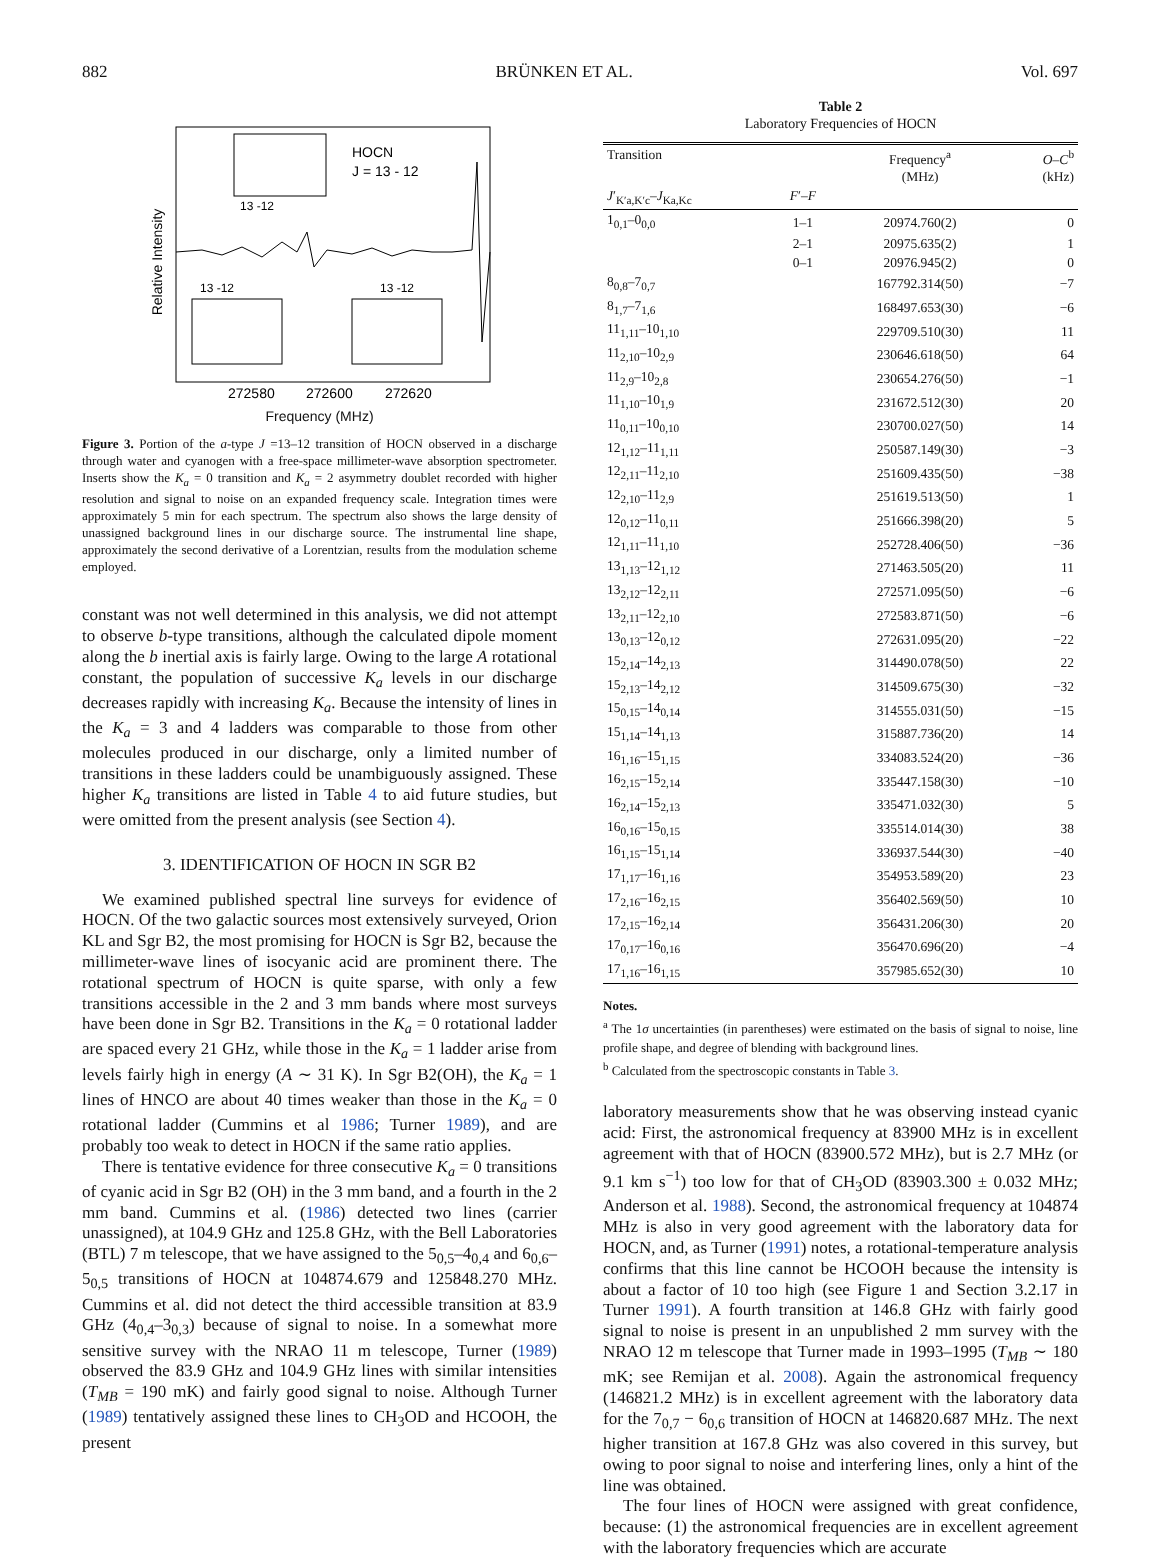882 BRÜNKEN ET AL. Vol. 697
HOCN
J = 13 - 12
13 -12
13 -12
13 -12
272580
272600
272620
Relative Intensity
Frequency (MHz)
Figure 3. Portion of the a-type J =13–12 transition of HOCN observed in a discharge through water and cyanogen with a free-space millimeter-wave absorption spectrometer. Inserts show the K<sub>a</sub> = 0 transition and K<sub>a</sub> = 2 asymmetry doublet recorded with higher resolution and signal to noise on an expanded frequency scale. Integration times were approximately 5 min for each spectrum. The spectrum also shows the large density of unassigned background lines in our discharge source. The instrumental line shape, approximately the second derivative of a Lorentzian, results from the modulation scheme employed.
constant was not well determined in this analysis, we did not attempt to observe b-type transitions, although the calculated dipole moment along the b inertial axis is fairly large. Owing to the large A rotational constant, the population of successive K<sub>a</sub> levels in our discharge decreases rapidly with increasing K<sub>a</sub>. Because the intensity of lines in the K<sub>a</sub> = 3 and 4 ladders was comparable to those from other molecules produced in our discharge, only a limited number of transitions in these ladders could be unambiguously assigned. These higher K<sub>a</sub> transitions are listed in Table 4 to aid future studies, but were omitted from the present analysis (see Section 4).
3. IDENTIFICATION OF HOCN IN SGR B2
We examined published spectral line surveys for evidence of HOCN. Of the two galactic sources most extensively surveyed, Orion KL and Sgr B2, the most promising for HOCN is Sgr B2, because the millimeter-wave lines of isocyanic acid are prominent there. The rotational spectrum of HOCN is quite sparse, with only a few transitions accessible in the 2 and 3 mm bands where most surveys have been done in Sgr B2. Transitions in the K<sub>a</sub> = 0 rotational ladder are spaced every 21 GHz, while those in the K<sub>a</sub> = 1 ladder arise from levels fairly high in energy (A ∼ 31 K). In Sgr B2(OH), the K<sub>a</sub> = 1 lines of HNCO are about 40 times weaker than those in the K<sub>a</sub> = 0 rotational ladder (Cummins et al 1986; Turner 1989), and are probably too weak to detect in HOCN if the same ratio applies.
There is tentative evidence for three consecutive K<sub>a</sub> = 0 transitions of cyanic acid in Sgr B2 (OH) in the 3 mm band, and a fourth in the 2 mm band. Cummins et al. (1986) detected two lines (carrier unassigned), at 104.9 GHz and 125.8 GHz, with the Bell Laboratories (BTL) 7 m telescope, that we have assigned to the 5<sub>0,5</sub>–4<sub>0,4</sub> and 6<sub>0,6</sub>–5<sub>0,5</sub> transitions of HOCN at 104874.679 and 125848.270 MHz. Cummins et al. did not detect the third accessible transition at 83.9 GHz (4<sub>0,4</sub>–3<sub>0,3</sub>) because of signal to noise. In a somewhat more sensitive survey with the NRAO 11 m telescope, Turner (1989) observed the 83.9 GHz and 104.9 GHz lines with similar intensities (T<sub>MB</sub> = 190 mK) and fairly good signal to noise. Although Turner (1989) tentatively assigned these lines to CH<sub>3</sub>OD and HCOOH, the present
Table 2
Laboratory Frequencies of HOCN
| Transition | | Frequency<sup>a</sup> (MHz) | O–C<sup>b</sup> (kHz) |
| --- | --- | --- | --- |
| J ′<sub>K′a,K′c</sub>– J<sub>Ka,Kc</sub> | F ′– F | | |
| 1<sub>0,1</sub>–0<sub>0,0</sub> | 1–1 | 20974.760(2) | 0 |
| | 2–1 | 20975.635(2) | 1 |
| | 0–1 | 20976.945(2) | 0 |
| 8<sub>0,8</sub>–7<sub>0,7</sub> | | 167792.314(50) | −7 |
| 8<sub>1,7</sub>–7<sub>1,6</sub> | | 168497.653(30) | −6 |
| 11<sub>1,11</sub>–10<sub>1,10</sub> | | 229709.510(30) | 11 |
| 11<sub>2,10</sub>–10<sub>2,9</sub> | | 230646.618(50) | 64 |
| 11<sub>2,9</sub>–10<sub>2,8</sub> | | 230654.276(50) | −1 |
| 11<sub>1,10</sub>–10<sub>1,9</sub> | | 231672.512(30) | 20 |
| 11<sub>0,11</sub>–10<sub>0,10</sub> | | 230700.027(50) | 14 |
| 12<sub>1,12</sub>–11<sub>1,11</sub> | | 250587.149(30) | −3 |
| 12<sub>2,11</sub>–11<sub>2,10</sub> | | 251609.435(50) | −38 |
| 12<sub>2,10</sub>–11<sub>2,9</sub> | | 251619.513(50) | 1 |
| 12<sub>0,12</sub>–11<sub>0,11</sub> | | 251666.398(20) | 5 |
| 12<sub>1,11</sub>–11<sub>1,10</sub> | | 252728.406(50) | −36 |
| 13<sub>1,13</sub>–12<sub>1,12</sub> | | 271463.505(20) | 11 |
| 13<sub>2,12</sub>–12<sub>2,11</sub> | | 272571.095(50) | −6 |
| 13<sub>2,11</sub>–12<sub>2,10</sub> | | 272583.871(50) | −6 |
| 13<sub>0,13</sub>–12<sub>0,12</sub> | | 272631.095(20) | −22 |
| 15<sub>2,14</sub>–14<sub>2,13</sub> | | 314490.078(50) | 22 |
| 15<sub>2,13</sub>–14<sub>2,12</sub> | | 314509.675(30) | −32 |
| 15<sub>0,15</sub>–14<sub>0,14</sub> | | 314555.031(50) | −15 |
| 15<sub>1,14</sub>–14<sub>1,13</sub> | | 315887.736(20) | 14 |
| 16<sub>1,16</sub>–15<sub>1,15</sub> | | 334083.524(20) | −36 |
| 16<sub>2,15</sub>–15<sub>2,14</sub> | | 335447.158(30) | −10 |
| 16<sub>2,14</sub>–15<sub>2,13</sub> | | 335471.032(30) | 5 |
| 16<sub>0,16</sub>–15<sub>0,15</sub> | | 335514.014(30) | 38 |
| 16<sub>1,15</sub>–15<sub>1,14</sub> | | 336937.544(30) | −40 |
| 17<sub>1,17</sub>–16<sub>1,16</sub> | | 354953.589(20) | 23 |
| 17<sub>2,16</sub>–16<sub>2,15</sub> | | 356402.569(50) | 10 |
| 17<sub>2,15</sub>–16<sub>2,14</sub> | | 356431.206(30) | 20 |
| 17<sub>0,17</sub>–16<sub>0,16</sub> | | 356470.696(20) | −4 |
| 17<sub>1,16</sub>–16<sub>1,15</sub> | | 357985.652(30) | 10 |
Notes.
<sup>a</sup> The 1σ uncertainties (in parentheses) were estimated on the basis of signal to noise, line profile shape, and degree of blending with background lines.
<sup>b</sup> Calculated from the spectroscopic constants in Table 3.
laboratory measurements show that he was observing instead cyanic acid: First, the astronomical frequency at 83900 MHz is in excellent agreement with that of HOCN (83900.572 MHz), but is 2.7 MHz (or 9.1 km s<sup>−1</sup>) too low for that of CH<sub>3</sub>OD (83903.300 ± 0.032 MHz; Anderson et al. 1988). Second, the astronomical frequency at 104874 MHz is also in very good agreement with the laboratory data for HOCN, and, as Turner (1991) notes, a rotational-temperature analysis confirms that this line cannot be HCOOH because the intensity is about a factor of 10 too high (see Figure 1 and Section 3.2.17 in Turner 1991). A fourth transition at 146.8 GHz with fairly good signal to noise is present in an unpublished 2 mm survey with the NRAO 12 m telescope that Turner made in 1993–1995 (T<sub>MB</sub> ∼ 180 mK; see Remijan et al. 2008). Again the astronomical frequency (146821.2 MHz) is in excellent agreement with the laboratory data for the 7<sub>0,7</sub> − 6<sub>0,6</sub> transition of HOCN at 146820.687 MHz. The next higher transition at 167.8 GHz was also covered in this survey, but owing to poor signal to noise and interfering lines, only a hint of the line was obtained.
The four lines of HOCN were assigned with great confidence, because: (1) the astronomical frequencies are in excellent agreement with the laboratory frequencies which are accurate